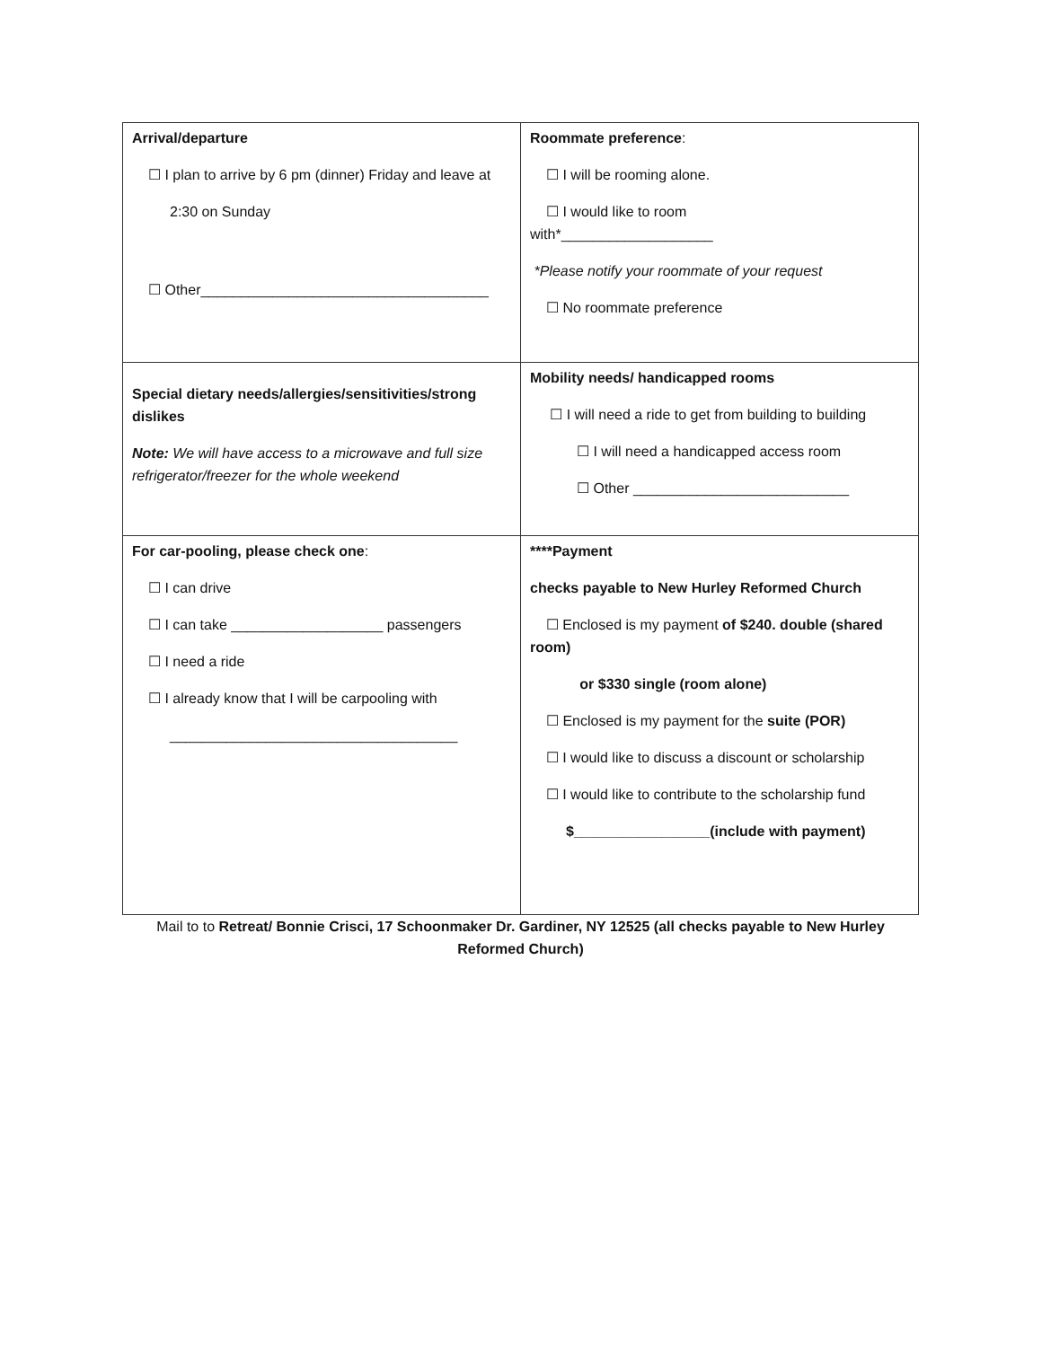| Arrival/departure ☐ I plan to arrive by 6 pm (dinner) Friday and leave at 2:30 on Sunday ☐ Other____________________________________ | Roommate preference : ☐ I will be rooming alone. ☐ I would like to room with*___________________ *Please notify your roommate of your request ☐ No roommate preference |
| Special dietary needs/allergies/sensitivities/strong dislikes Note: We will have access to a microwave and full size refrigerator/freezer for the whole weekend | Mobility needs/ handicapped rooms ☐ I will need a ride to get from building to building ☐ I will need a handicapped access room ☐ Other ___________________________ |
| For car-pooling, please check one : ☐ I can drive ☐ I can take ___________________ passengers ☐ I need a ride ☐ I already know that I will be carpooling with ____________________________________ | ****Payment checks payable to New Hurley Reformed Church ☐ Enclosed is my payment of $240. double (shared room) or $330 single (room alone) ☐ Enclosed is my payment for the suite (POR) ☐ I would like to discuss a discount or scholarship ☐ I would like to contribute to the scholarship fund $_________________(include with payment) |
Mail to to Retreat/ Bonnie Crisci, 17 Schoonmaker Dr. Gardiner, NY 12525 (all checks payable to New Hurley Reformed Church)